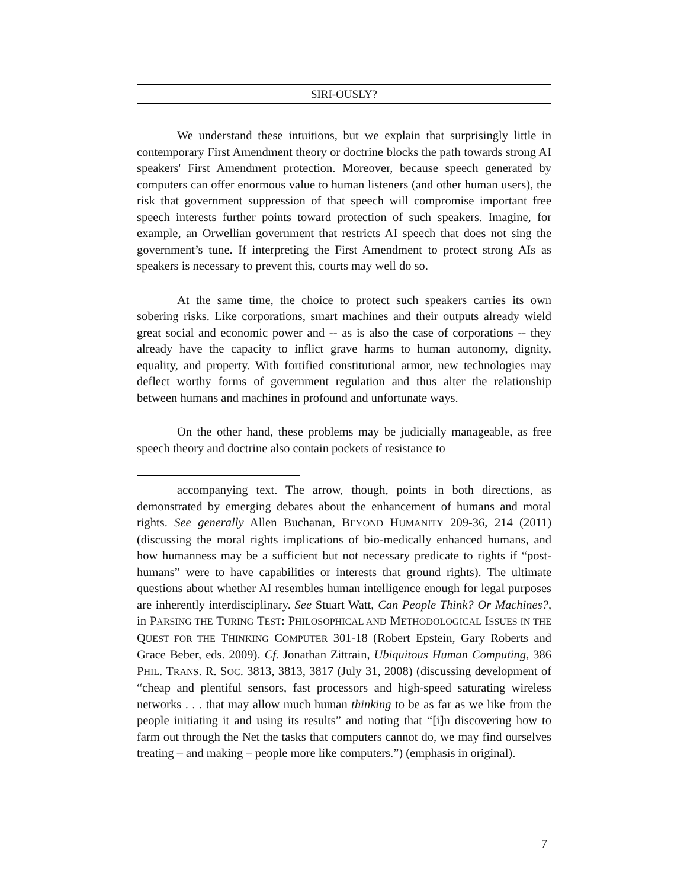SIRI-OUSLY?
We understand these intuitions, but we explain that surprisingly little in contemporary First Amendment theory or doctrine blocks the path towards strong AI speakers' First Amendment protection. Moreover, because speech generated by computers can offer enormous value to human listeners (and other human users), the risk that government suppression of that speech will compromise important free speech interests further points toward protection of such speakers. Imagine, for example, an Orwellian government that restricts AI speech that does not sing the government’s tune. If interpreting the First Amendment to protect strong AIs as speakers is necessary to prevent this, courts may well do so.
At the same time, the choice to protect such speakers carries its own sobering risks. Like corporations, smart machines and their outputs already wield great social and economic power and -- as is also the case of corporations -- they already have the capacity to inflict grave harms to human autonomy, dignity, equality, and property. With fortified constitutional armor, new technologies may deflect worthy forms of government regulation and thus alter the relationship between humans and machines in profound and unfortunate ways.
On the other hand, these problems may be judicially manageable, as free speech theory and doctrine also contain pockets of resistance to
accompanying text. The arrow, though, points in both directions, as demonstrated by emerging debates about the enhancement of humans and moral rights. See generally Allen Buchanan, BEYOND HUMANITY 209-36, 214 (2011) (discussing the moral rights implications of bio-medically enhanced humans, and how humanness may be a sufficient but not necessary predicate to rights if “post-humans” were to have capabilities or interests that ground rights). The ultimate questions about whether AI resembles human intelligence enough for legal purposes are inherently interdisciplinary. See Stuart Watt, Can People Think? Or Machines?, in PARSING THE TURING TEST: PHILOSOPHICAL AND METHODOLOGICAL ISSUES IN THE QUEST FOR THE THINKING COMPUTER 301-18 (Robert Epstein, Gary Roberts and Grace Beber, eds. 2009). Cf. Jonathan Zittrain, Ubiquitous Human Computing, 386 PHIL. TRANS. R. SOC. 3813, 3813, 3817 (July 31, 2008) (discussing development of “cheap and plentiful sensors, fast processors and high-speed saturating wireless networks . . . that may allow much human thinking to be as far as we like from the people initiating it and using its results” and noting that “[i]n discovering how to farm out through the Net the tasks that computers cannot do, we may find ourselves treating – and making – people more like computers.”) (emphasis in original).
7